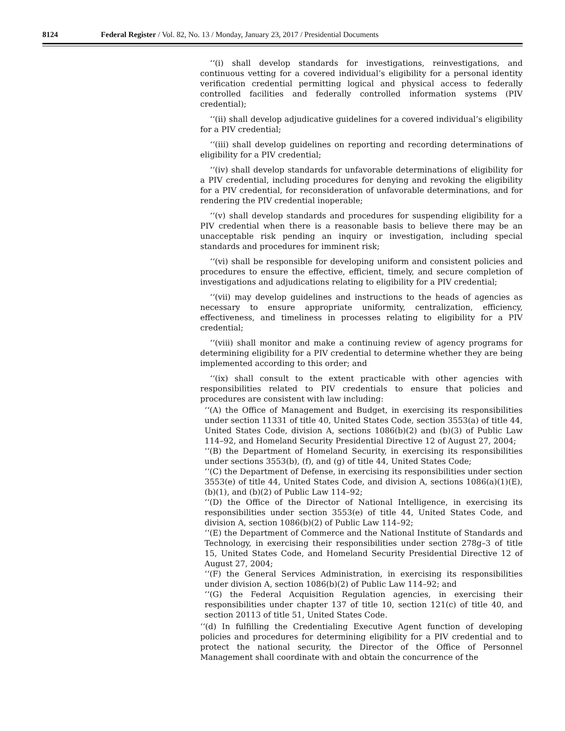8124 Federal Register / Vol. 82, No. 13 / Monday, January 23, 2017 / Presidential Documents
‘‘(i) shall develop standards for investigations, reinvestigations, and continuous vetting for a covered individual’s eligibility for a personal identity verification credential permitting logical and physical access to federally controlled facilities and federally controlled information systems (PIV credential);
‘‘(ii) shall develop adjudicative guidelines for a covered individual’s eligibility for a PIV credential;
‘‘(iii) shall develop guidelines on reporting and recording determinations of eligibility for a PIV credential;
‘‘(iv) shall develop standards for unfavorable determinations of eligibility for a PIV credential, including procedures for denying and revoking the eligibility for a PIV credential, for reconsideration of unfavorable determinations, and for rendering the PIV credential inoperable;
‘‘(v) shall develop standards and procedures for suspending eligibility for a PIV credential when there is a reasonable basis to believe there may be an unacceptable risk pending an inquiry or investigation, including special standards and procedures for imminent risk;
‘‘(vi) shall be responsible for developing uniform and consistent policies and procedures to ensure the effective, efficient, timely, and secure completion of investigations and adjudications relating to eligibility for a PIV credential;
‘‘(vii) may develop guidelines and instructions to the heads of agencies as necessary to ensure appropriate uniformity, centralization, efficiency, effectiveness, and timeliness in processes relating to eligibility for a PIV credential;
‘‘(viii) shall monitor and make a continuing review of agency programs for determining eligibility for a PIV credential to determine whether they are being implemented according to this order; and
‘‘(ix) shall consult to the extent practicable with other agencies with responsibilities related to PIV credentials to ensure that policies and procedures are consistent with law including:
‘‘(A) the Office of Management and Budget, in exercising its responsibilities under section 11331 of title 40, United States Code, section 3553(a) of title 44, United States Code, division A, sections 1086(b)(2) and (b)(3) of Public Law 114–92, and Homeland Security Presidential Directive 12 of August 27, 2004;
‘‘(B) the Department of Homeland Security, in exercising its responsibilities under sections 3553(b), (f), and (g) of title 44, United States Code;
‘‘(C) the Department of Defense, in exercising its responsibilities under section 3553(e) of title 44, United States Code, and division A, sections 1086(a)(1)(E), (b)(1), and (b)(2) of Public Law 114–92;
‘‘(D) the Office of the Director of National Intelligence, in exercising its responsibilities under section 3553(e) of title 44, United States Code, and division A, section 1086(b)(2) of Public Law 114–92;
‘‘(E) the Department of Commerce and the National Institute of Standards and Technology, in exercising their responsibilities under section 278g–3 of title 15, United States Code, and Homeland Security Presidential Directive 12 of August 27, 2004;
‘‘(F) the General Services Administration, in exercising its responsibilities under division A, section 1086(b)(2) of Public Law 114–92; and
‘‘(G) the Federal Acquisition Regulation agencies, in exercising their responsibilities under chapter 137 of title 10, section 121(c) of title 40, and section 20113 of title 51, United States Code.
‘‘(d) In fulfilling the Credentialing Executive Agent function of developing policies and procedures for determining eligibility for a PIV credential and to protect the national security, the Director of the Office of Personnel Management shall coordinate with and obtain the concurrence of the